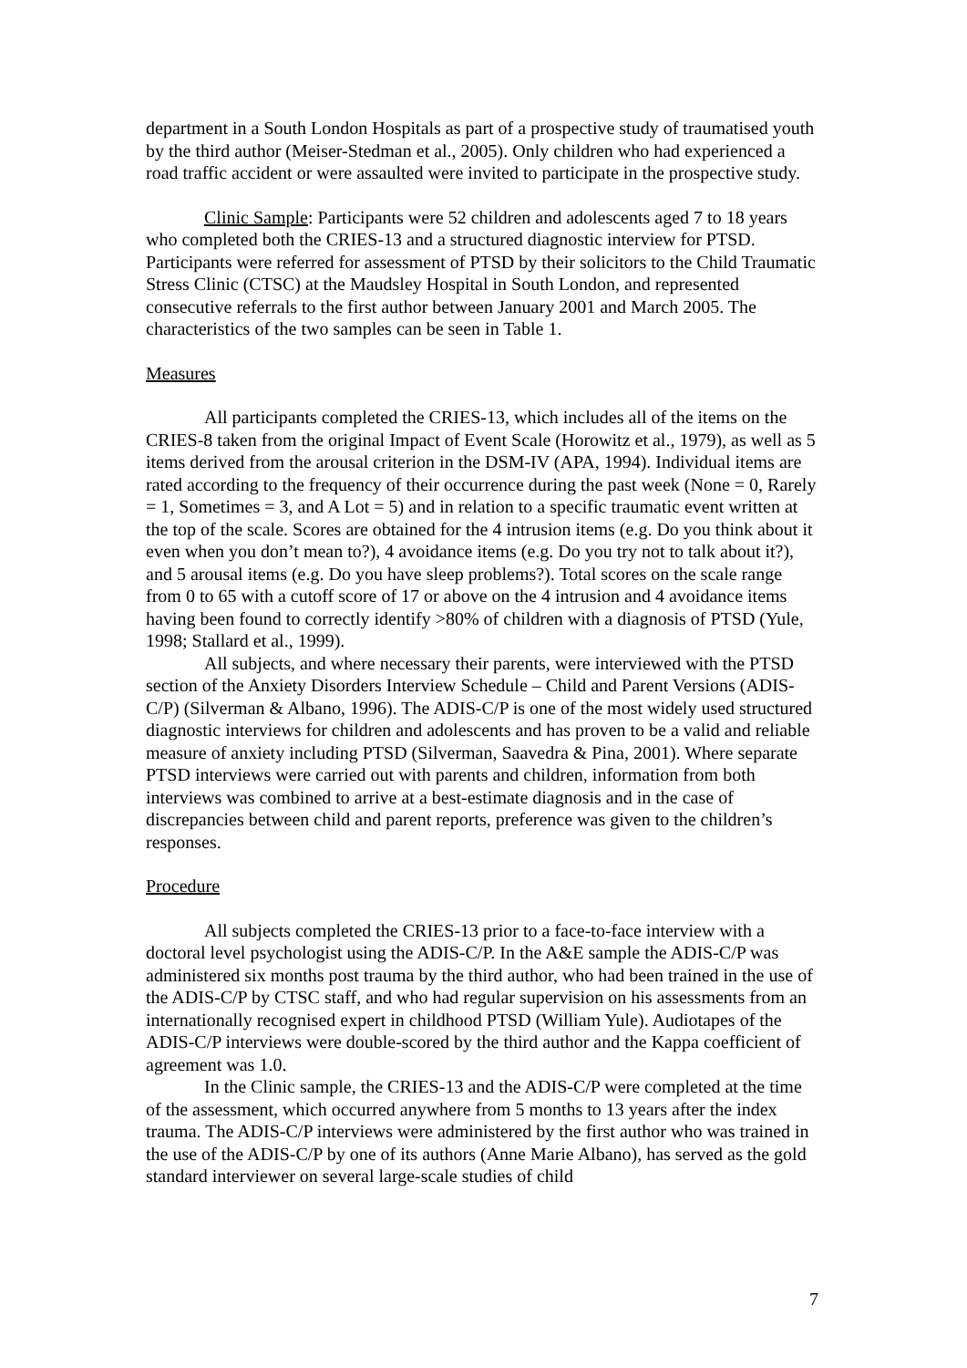department in a South London Hospitals as part of a prospective study of traumatised youth by the third author (Meiser-Stedman et al., 2005). Only children who had experienced a road traffic accident or were assaulted were invited to participate in the prospective study.
Clinic Sample: Participants were 52 children and adolescents aged 7 to 18 years who completed both the CRIES-13 and a structured diagnostic interview for PTSD. Participants were referred for assessment of PTSD by their solicitors to the Child Traumatic Stress Clinic (CTSC) at the Maudsley Hospital in South London, and represented consecutive referrals to the first author between January 2001 and March 2005. The characteristics of the two samples can be seen in Table 1.
Measures
All participants completed the CRIES-13, which includes all of the items on the CRIES-8 taken from the original Impact of Event Scale (Horowitz et al., 1979), as well as 5 items derived from the arousal criterion in the DSM-IV (APA, 1994). Individual items are rated according to the frequency of their occurrence during the past week (None = 0, Rarely = 1, Sometimes = 3, and A Lot = 5) and in relation to a specific traumatic event written at the top of the scale. Scores are obtained for the 4 intrusion items (e.g. Do you think about it even when you don’t mean to?), 4 avoidance items (e.g. Do you try not to talk about it?), and 5 arousal items (e.g. Do you have sleep problems?). Total scores on the scale range from 0 to 65 with a cutoff score of 17 or above on the 4 intrusion and 4 avoidance items having been found to correctly identify >80% of children with a diagnosis of PTSD (Yule, 1998; Stallard et al., 1999).
All subjects, and where necessary their parents, were interviewed with the PTSD section of the Anxiety Disorders Interview Schedule – Child and Parent Versions (ADIS-C/P) (Silverman & Albano, 1996). The ADIS-C/P is one of the most widely used structured diagnostic interviews for children and adolescents and has proven to be a valid and reliable measure of anxiety including PTSD (Silverman, Saavedra & Pina, 2001). Where separate PTSD interviews were carried out with parents and children, information from both interviews was combined to arrive at a best-estimate diagnosis and in the case of discrepancies between child and parent reports, preference was given to the children’s responses.
Procedure
All subjects completed the CRIES-13 prior to a face-to-face interview with a doctoral level psychologist using the ADIS-C/P. In the A&E sample the ADIS-C/P was administered six months post trauma by the third author, who had been trained in the use of the ADIS-C/P by CTSC staff, and who had regular supervision on his assessments from an internationally recognised expert in childhood PTSD (William Yule). Audiotapes of the ADIS-C/P interviews were double-scored by the third author and the Kappa coefficient of agreement was 1.0.
In the Clinic sample, the CRIES-13 and the ADIS-C/P were completed at the time of the assessment, which occurred anywhere from 5 months to 13 years after the index trauma. The ADIS-C/P interviews were administered by the first author who was trained in the use of the ADIS-C/P by one of its authors (Anne Marie Albano), has served as the gold standard interviewer on several large-scale studies of child
7